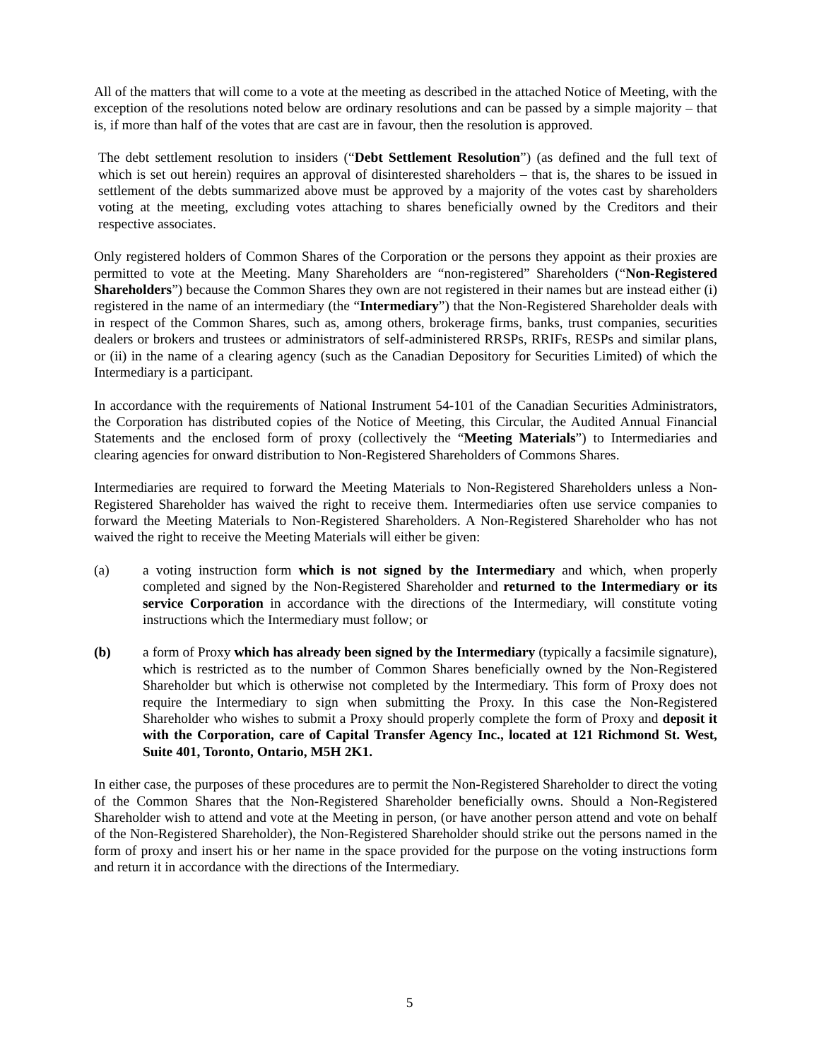All of the matters that will come to a vote at the meeting as described in the attached Notice of Meeting, with the exception of the resolutions noted below are ordinary resolutions and can be passed by a simple majority – that is, if more than half of the votes that are cast are in favour, then the resolution is approved.
The debt settlement resolution to insiders (“Debt Settlement Resolution”) (as defined and the full text of which is set out herein) requires an approval of disinterested shareholders – that is, the shares to be issued in settlement of the debts summarized above must be approved by a majority of the votes cast by shareholders voting at the meeting, excluding votes attaching to shares beneficially owned by the Creditors and their respective associates.
Only registered holders of Common Shares of the Corporation or the persons they appoint as their proxies are permitted to vote at the Meeting. Many Shareholders are “non-registered” Shareholders (“Non-Registered Shareholders”) because the Common Shares they own are not registered in their names but are instead either (i) registered in the name of an intermediary (the “Intermediary”) that the Non-Registered Shareholder deals with in respect of the Common Shares, such as, among others, brokerage firms, banks, trust companies, securities dealers or brokers and trustees or administrators of self-administered RRSPs, RRIFs, RESPs and similar plans, or (ii) in the name of a clearing agency (such as the Canadian Depository for Securities Limited) of which the Intermediary is a participant.
In accordance with the requirements of National Instrument 54-101 of the Canadian Securities Administrators, the Corporation has distributed copies of the Notice of Meeting, this Circular, the Audited Annual Financial Statements and the enclosed form of proxy (collectively the “Meeting Materials”) to Intermediaries and clearing agencies for onward distribution to Non-Registered Shareholders of Commons Shares.
Intermediaries are required to forward the Meeting Materials to Non-Registered Shareholders unless a Non-Registered Shareholder has waived the right to receive them. Intermediaries often use service companies to forward the Meeting Materials to Non-Registered Shareholders. A Non-Registered Shareholder who has not waived the right to receive the Meeting Materials will either be given:
(a) a voting instruction form which is not signed by the Intermediary and which, when properly completed and signed by the Non-Registered Shareholder and returned to the Intermediary or its service Corporation in accordance with the directions of the Intermediary, will constitute voting instructions which the Intermediary must follow; or
(b) a form of Proxy which has already been signed by the Intermediary (typically a facsimile signature), which is restricted as to the number of Common Shares beneficially owned by the Non-Registered Shareholder but which is otherwise not completed by the Intermediary. This form of Proxy does not require the Intermediary to sign when submitting the Proxy. In this case the Non-Registered Shareholder who wishes to submit a Proxy should properly complete the form of Proxy and deposit it with the Corporation, care of Capital Transfer Agency Inc., located at 121 Richmond St. West, Suite 401, Toronto, Ontario, M5H 2K1.
In either case, the purposes of these procedures are to permit the Non-Registered Shareholder to direct the voting of the Common Shares that the Non-Registered Shareholder beneficially owns. Should a Non-Registered Shareholder wish to attend and vote at the Meeting in person, (or have another person attend and vote on behalf of the Non-Registered Shareholder), the Non-Registered Shareholder should strike out the persons named in the form of proxy and insert his or her name in the space provided for the purpose on the voting instructions form and return it in accordance with the directions of the Intermediary.
5